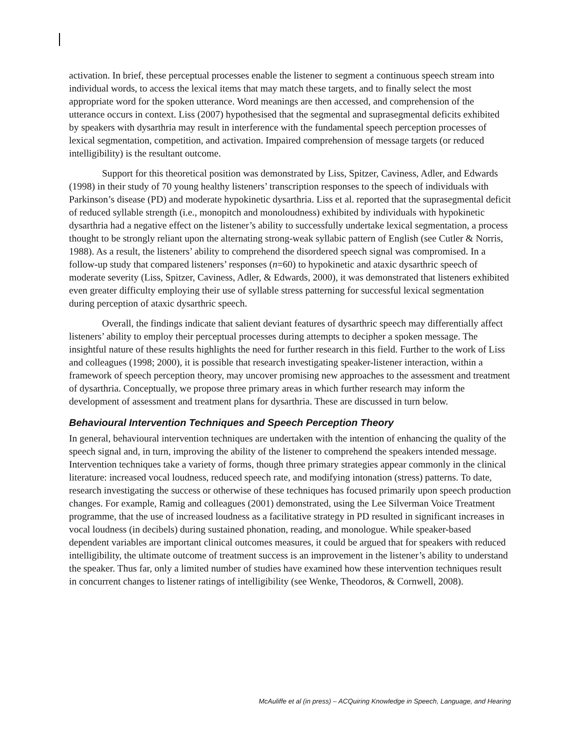activation. In brief, these perceptual processes enable the listener to segment a continuous speech stream into individual words, to access the lexical items that may match these targets, and to finally select the most appropriate word for the spoken utterance. Word meanings are then accessed, and comprehension of the utterance occurs in context. Liss (2007) hypothesised that the segmental and suprasegmental deficits exhibited by speakers with dysarthria may result in interference with the fundamental speech perception processes of lexical segmentation, competition, and activation. Impaired comprehension of message targets (or reduced intelligibility) is the resultant outcome.
Support for this theoretical position was demonstrated by Liss, Spitzer, Caviness, Adler, and Edwards (1998) in their study of 70 young healthy listeners’ transcription responses to the speech of individuals with Parkinson’s disease (PD) and moderate hypokinetic dysarthria. Liss et al. reported that the suprasegmental deficit of reduced syllable strength (i.e., monopitch and monoloudness) exhibited by individuals with hypokinetic dysarthria had a negative effect on the listener’s ability to successfully undertake lexical segmentation, a process thought to be strongly reliant upon the alternating strong-weak syllabic pattern of English (see Cutler & Norris, 1988). As a result, the listeners’ ability to comprehend the disordered speech signal was compromised. In a follow-up study that compared listeners’ responses (n=60) to hypokinetic and ataxic dysarthric speech of moderate severity (Liss, Spitzer, Caviness, Adler, & Edwards, 2000), it was demonstrated that listeners exhibited even greater difficulty employing their use of syllable stress patterning for successful lexical segmentation during perception of ataxic dysarthric speech.
Overall, the findings indicate that salient deviant features of dysarthric speech may differentially affect listeners’ ability to employ their perceptual processes during attempts to decipher a spoken message. The insightful nature of these results highlights the need for further research in this field. Further to the work of Liss and colleagues (1998; 2000), it is possible that research investigating speaker-listener interaction, within a framework of speech perception theory, may uncover promising new approaches to the assessment and treatment of dysarthria. Conceptually, we propose three primary areas in which further research may inform the development of assessment and treatment plans for dysarthria. These are discussed in turn below.
Behavioural Intervention Techniques and Speech Perception Theory
In general, behavioural intervention techniques are undertaken with the intention of enhancing the quality of the speech signal and, in turn, improving the ability of the listener to comprehend the speakers intended message. Intervention techniques take a variety of forms, though three primary strategies appear commonly in the clinical literature: increased vocal loudness, reduced speech rate, and modifying intonation (stress) patterns. To date, research investigating the success or otherwise of these techniques has focused primarily upon speech production changes. For example, Ramig and colleagues (2001) demonstrated, using the Lee Silverman Voice Treatment programme, that the use of increased loudness as a facilitative strategy in PD resulted in significant increases in vocal loudness (in decibels) during sustained phonation, reading, and monologue. While speaker-based dependent variables are important clinical outcomes measures, it could be argued that for speakers with reduced intelligibility, the ultimate outcome of treatment success is an improvement in the listener’s ability to understand the speaker. Thus far, only a limited number of studies have examined how these intervention techniques result in concurrent changes to listener ratings of intelligibility (see Wenke, Theodoros, & Cornwell, 2008).
McAuliffe et al (in press) – ACQuiring Knowledge in Speech, Language, and Hearing